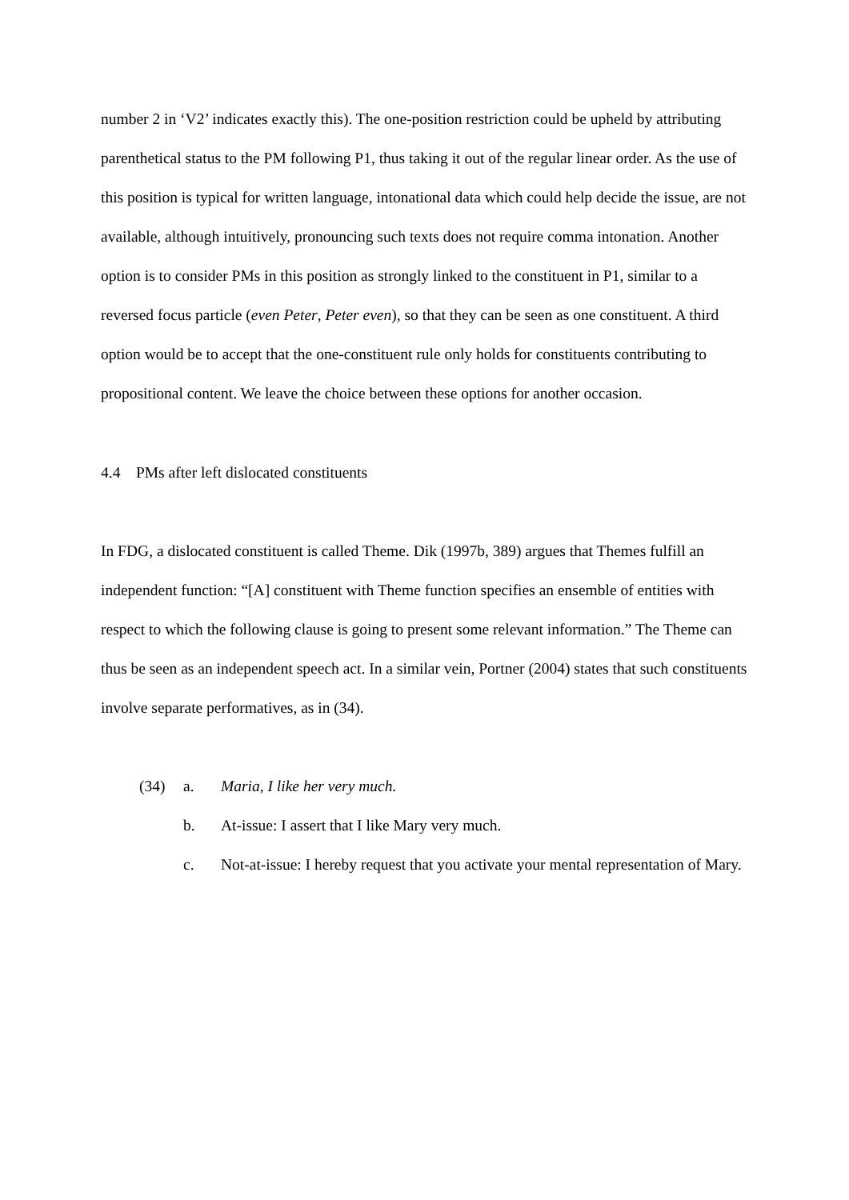number 2 in ‘V2’ indicates exactly this). The one-position restriction could be upheld by attributing parenthetical status to the PM following P1, thus taking it out of the regular linear order. As the use of this position is typical for written language, intonational data which could help decide the issue, are not available, although intuitively, pronouncing such texts does not require comma intonation. Another option is to consider PMs in this position as strongly linked to the constituent in P1, similar to a reversed focus particle (even Peter, Peter even), so that they can be seen as one constituent. A third option would be to accept that the one-constituent rule only holds for constituents contributing to propositional content. We leave the choice between these options for another occasion.
4.4 PMs after left dislocated constituents
In FDG, a dislocated constituent is called Theme. Dik (1997b, 389) argues that Themes fulfill an independent function: “[A] constituent with Theme function specifies an ensemble of entities with respect to which the following clause is going to present some relevant information.” The Theme can thus be seen as an independent speech act. In a similar vein, Portner (2004) states that such constituents involve separate performatives, as in (34).
(34)
a.
Maria, I like her very much.
b.
At-issue: I assert that I like Mary very much.
c.
Not-at-issue: I hereby request that you activate your mental representation of Mary.